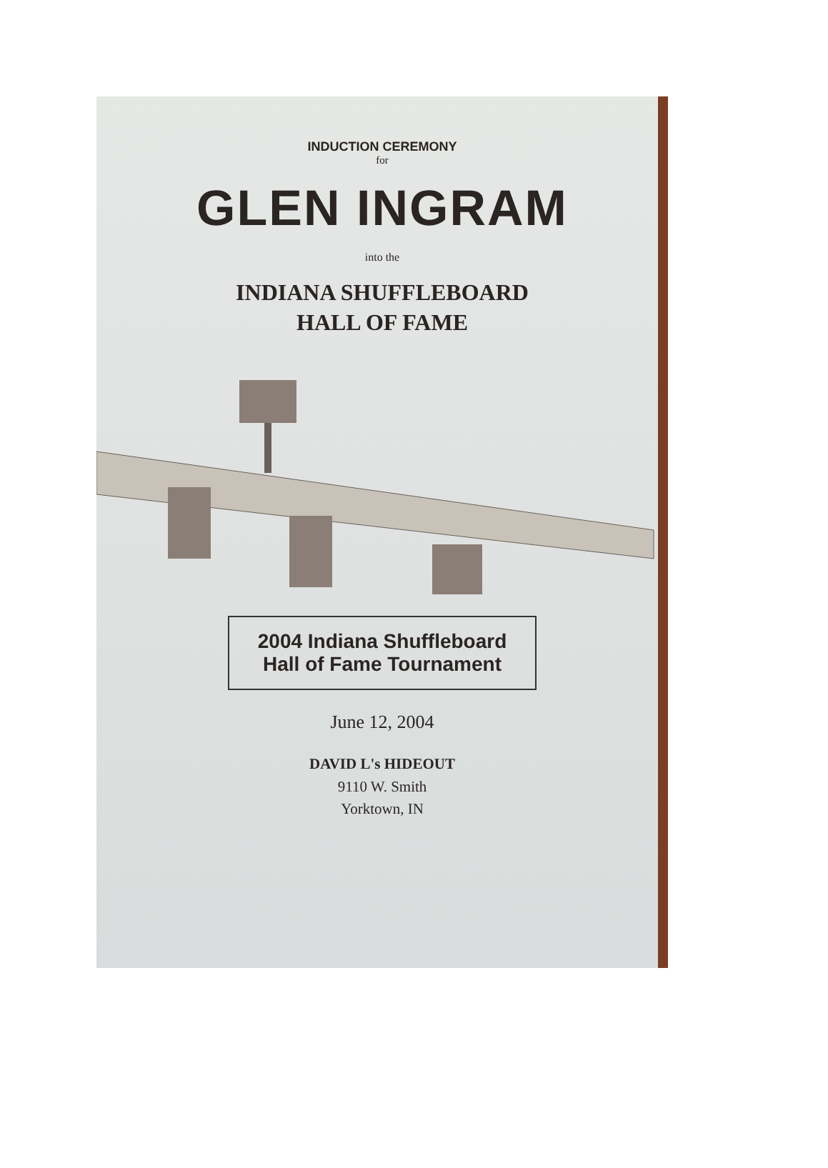INDUCTION CEREMONY
for
GLEN INGRAM
into the
INDIANA SHUFFLEBOARD
HALL OF FAME
2004 Indiana Shuffleboard
Hall of Fame Tournament
June 12, 2004
DAVID L's HIDEOUT
9110 W. Smith
Yorktown, IN